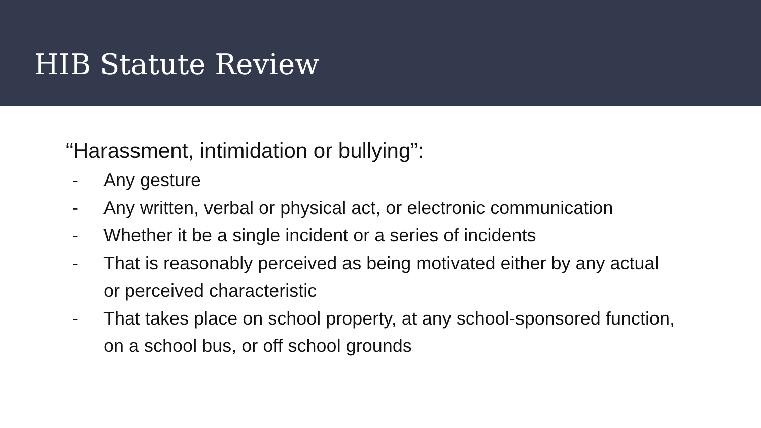HIB Statute Review
“Harassment, intimidation or bullying”:
- Any gesture
- Any written, verbal or physical act, or electronic communication
- Whether it be a single incident or a series of incidents
- That is reasonably perceived as being motivated either by any actual or perceived characteristic
- That takes place on school property, at any school-sponsored function, on a school bus, or off school grounds